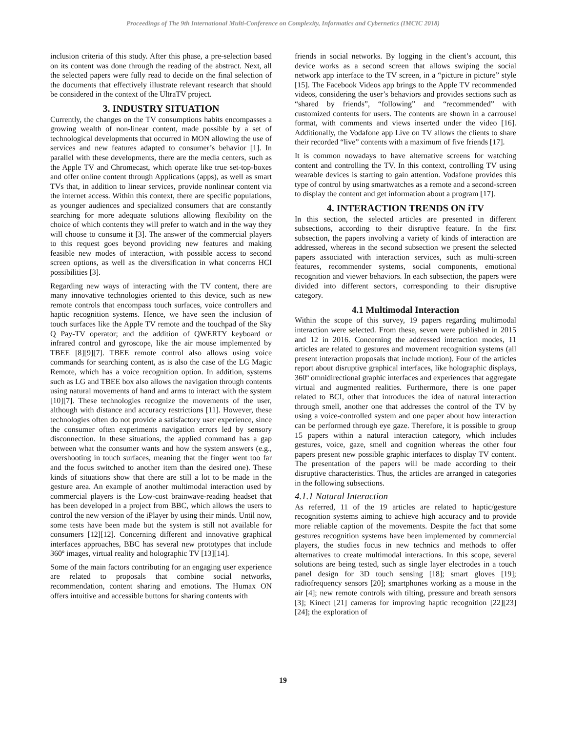Proceedings of The 9th International Multi-Conference on Complexity, Informatics and Cybernetics (IMCIC 2018)
inclusion criteria of this study. After this phase, a pre-selection based on its content was done through the reading of the abstract. Next, all the selected papers were fully read to decide on the final selection of the documents that effectively illustrate relevant research that should be considered in the context of the UltraTV project.
3. INDUSTRY SITUATION
Currently, the changes on the TV consumptions habits encompasses a growing wealth of non-linear content, made possible by a set of technological developments that occurred in MON allowing the use of services and new features adapted to consumer’s behavior [1]. In parallel with these developments, there are the media centers, such as the Apple TV and Chromecast, which operate like true set-top-boxes and offer online content through Applications (apps), as well as smart TVs that, in addition to linear services, provide nonlinear content via the internet access. Within this context, there are specific populations, as younger audiences and specialized consumers that are constantly searching for more adequate solutions allowing flexibility on the choice of which contents they will prefer to watch and in the way they will choose to consume it [3]. The answer of the commercial players to this request goes beyond providing new features and making feasible new modes of interaction, with possible access to second screen options, as well as the diversification in what concerns HCI possibilities [3].
Regarding new ways of interacting with the TV content, there are many innovative technologies oriented to this device, such as new remote controls that encompass touch surfaces, voice controllers and haptic recognition systems. Hence, we have seen the inclusion of touch surfaces like the Apple TV remote and the touchpad of the Sky Q Pay-TV operator; and the addition of QWERTY keyboard or infrared control and gyroscope, like the air mouse implemented by TBEE [8][9][7]. TBEE remote control also allows using voice commands for searching content, as is also the case of the LG Magic Remote, which has a voice recognition option. In addition, systems such as LG and TBEE box also allows the navigation through contents using natural movements of hand and arms to interact with the system [10][7]. These technologies recognize the movements of the user, although with distance and accuracy restrictions [11]. However, these technologies often do not provide a satisfactory user experience, since the consumer often experiments navigation errors led by sensory disconnection. In these situations, the applied command has a gap between what the consumer wants and how the system answers (e.g., overshooting in touch surfaces, meaning that the finger went too far and the focus switched to another item than the desired one). These kinds of situations show that there are still a lot to be made in the gesture area. An example of another multimodal interaction used by commercial players is the Low-cost brainwave-reading headset that has been developed in a project from BBC, which allows the users to control the new version of the iPlayer by using their minds. Until now, some tests have been made but the system is still not available for consumers [12][12]. Concerning different and innovative graphical interfaces approaches, BBC has several new prototypes that include 360º images, virtual reality and holographic TV [13][14].
Some of the main factors contributing for an engaging user experience are related to proposals that combine social networks, recommendation, content sharing and emotions. The Humax ON offers intuitive and accessible buttons for sharing contents with
friends in social networks. By logging in the client’s account, this device works as a second screen that allows swiping the social network app interface to the TV screen, in a “picture in picture” style [15]. The Facebook Videos app brings to the Apple TV recommended videos, considering the user’s behaviors and provides sections such as “shared by friends”, “following” and “recommended” with customized contents for users. The contents are shown in a carrousel format, with comments and views inserted under the video [16]. Additionally, the Vodafone app Live on TV allows the clients to share their recorded “live” contents with a maximum of five friends [17].
It is common nowadays to have alternative screens for watching content and controlling the TV. In this context, controlling TV using wearable devices is starting to gain attention. Vodafone provides this type of control by using smartwatches as a remote and a second-screen to display the content and get information about a program [17].
4. INTERACTION TRENDS ON iTV
In this section, the selected articles are presented in different subsections, according to their disruptive feature. In the first subsection, the papers involving a variety of kinds of interaction are addressed, whereas in the second subsection we present the selected papers associated with interaction services, such as multi-screen features, recommender systems, social components, emotional recognition and viewer behaviors. In each subsection, the papers were divided into different sectors, corresponding to their disruptive category.
4.1 Multimodal Interaction
Within the scope of this survey, 19 papers regarding multimodal interaction were selected. From these, seven were published in 2015 and 12 in 2016. Concerning the addressed interaction modes, 11 articles are related to gestures and movement recognition systems (all present interaction proposals that include motion). Four of the articles report about disruptive graphical interfaces, like holographic displays, 360º omnidirectional graphic interfaces and experiences that aggregate virtual and augmented realities. Furthermore, there is one paper related to BCI, other that introduces the idea of natural interaction through smell, another one that addresses the control of the TV by using a voice-controlled system and one paper about how interaction can be performed through eye gaze. Therefore, it is possible to group 15 papers within a natural interaction category, which includes gestures, voice, gaze, smell and cognition whereas the other four papers present new possible graphic interfaces to display TV content. The presentation of the papers will be made according to their disruptive characteristics. Thus, the articles are arranged in categories in the following subsections.
4.1.1 Natural Interaction
As referred, 11 of the 19 articles are related to haptic/gesture recognition systems aiming to achieve high accuracy and to provide more reliable caption of the movements. Despite the fact that some gestures recognition systems have been implemented by commercial players, the studies focus in new technics and methods to offer alternatives to create multimodal interactions. In this scope, several solutions are being tested, such as single layer electrodes in a touch panel design for 3D touch sensing [18]; smart gloves [19]; radiofrequency sensors [20]; smartphones working as a mouse in the air [4]; new remote controls with tilting, pressure and breath sensors [3]; Kinect [21] cameras for improving haptic recognition [22][23][24]; the exploration of
19